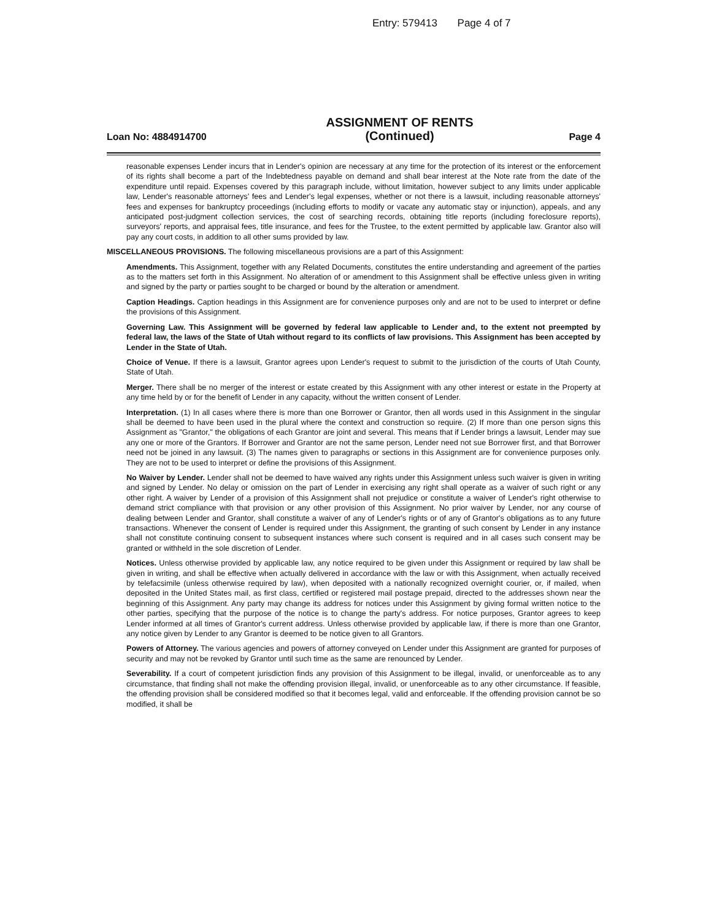Entry: 579413 Page 4 of 7
Loan No: 4884914700
ASSIGNMENT OF RENTS
(Continued)
Page 4
reasonable expenses Lender incurs that in Lender's opinion are necessary at any time for the protection of its interest or the enforcement of its rights shall become a part of the Indebtedness payable on demand and shall bear interest at the Note rate from the date of the expenditure until repaid. Expenses covered by this paragraph include, without limitation, however subject to any limits under applicable law, Lender's reasonable attorneys' fees and Lender's legal expenses, whether or not there is a lawsuit, including reasonable attorneys' fees and expenses for bankruptcy proceedings (including efforts to modify or vacate any automatic stay or injunction), appeals, and any anticipated post-judgment collection services, the cost of searching records, obtaining title reports (including foreclosure reports), surveyors' reports, and appraisal fees, title insurance, and fees for the Trustee, to the extent permitted by applicable law. Grantor also will pay any court costs, in addition to all other sums provided by law.
MISCELLANEOUS PROVISIONS. The following miscellaneous provisions are a part of this Assignment:
Amendments. This Assignment, together with any Related Documents, constitutes the entire understanding and agreement of the parties as to the matters set forth in this Assignment. No alteration of or amendment to this Assignment shall be effective unless given in writing and signed by the party or parties sought to be charged or bound by the alteration or amendment.
Caption Headings. Caption headings in this Assignment are for convenience purposes only and are not to be used to interpret or define the provisions of this Assignment.
Governing Law. This Assignment will be governed by federal law applicable to Lender and, to the extent not preempted by federal law, the laws of the State of Utah without regard to its conflicts of law provisions. This Assignment has been accepted by Lender in the State of Utah.
Choice of Venue. If there is a lawsuit, Grantor agrees upon Lender's request to submit to the jurisdiction of the courts of Utah County, State of Utah.
Merger. There shall be no merger of the interest or estate created by this Assignment with any other interest or estate in the Property at any time held by or for the benefit of Lender in any capacity, without the written consent of Lender.
Interpretation. (1) In all cases where there is more than one Borrower or Grantor, then all words used in this Assignment in the singular shall be deemed to have been used in the plural where the context and construction so require. (2) If more than one person signs this Assignment as "Grantor," the obligations of each Grantor are joint and several. This means that if Lender brings a lawsuit, Lender may sue any one or more of the Grantors. If Borrower and Grantor are not the same person, Lender need not sue Borrower first, and that Borrower need not be joined in any lawsuit. (3) The names given to paragraphs or sections in this Assignment are for convenience purposes only. They are not to be used to interpret or define the provisions of this Assignment.
No Waiver by Lender. Lender shall not be deemed to have waived any rights under this Assignment unless such waiver is given in writing and signed by Lender. No delay or omission on the part of Lender in exercising any right shall operate as a waiver of such right or any other right. A waiver by Lender of a provision of this Assignment shall not prejudice or constitute a waiver of Lender's right otherwise to demand strict compliance with that provision or any other provision of this Assignment. No prior waiver by Lender, nor any course of dealing between Lender and Grantor, shall constitute a waiver of any of Lender's rights or of any of Grantor's obligations as to any future transactions. Whenever the consent of Lender is required under this Assignment, the granting of such consent by Lender in any instance shall not constitute continuing consent to subsequent instances where such consent is required and in all cases such consent may be granted or withheld in the sole discretion of Lender.
Notices. Unless otherwise provided by applicable law, any notice required to be given under this Assignment or required by law shall be given in writing, and shall be effective when actually delivered in accordance with the law or with this Assignment, when actually received by telefacsimile (unless otherwise required by law), when deposited with a nationally recognized overnight courier, or, if mailed, when deposited in the United States mail, as first class, certified or registered mail postage prepaid, directed to the addresses shown near the beginning of this Assignment. Any party may change its address for notices under this Assignment by giving formal written notice to the other parties, specifying that the purpose of the notice is to change the party's address. For notice purposes, Grantor agrees to keep Lender informed at all times of Grantor's current address. Unless otherwise provided by applicable law, if there is more than one Grantor, any notice given by Lender to any Grantor is deemed to be notice given to all Grantors.
Powers of Attorney. The various agencies and powers of attorney conveyed on Lender under this Assignment are granted for purposes of security and may not be revoked by Grantor until such time as the same are renounced by Lender.
Severability. If a court of competent jurisdiction finds any provision of this Assignment to be illegal, invalid, or unenforceable as to any circumstance, that finding shall not make the offending provision illegal, invalid, or unenforceable as to any other circumstance. If feasible, the offending provision shall be considered modified so that it becomes legal, valid and enforceable. If the offending provision cannot be so modified, it shall be